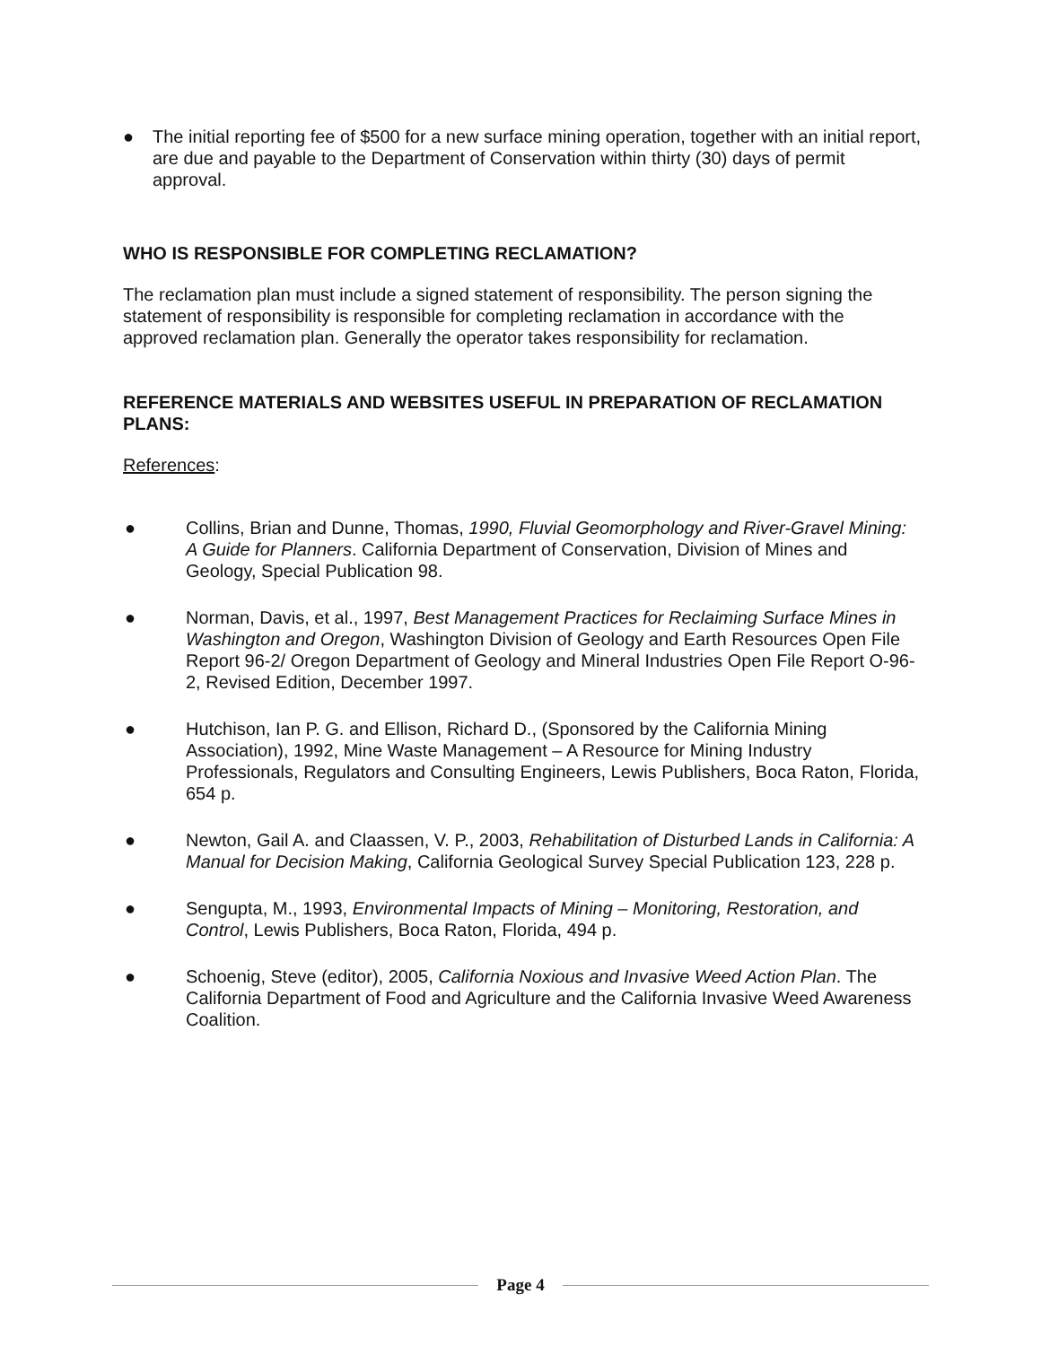● The initial reporting fee of $500 for a new surface mining operation, together with an initial report, are due and payable to the Department of Conservation within thirty (30) days of permit approval.
WHO IS RESPONSIBLE FOR COMPLETING RECLAMATION?
The reclamation plan must include a signed statement of responsibility. The person signing the statement of responsibility is responsible for completing reclamation in accordance with the approved reclamation plan. Generally the operator takes responsibility for reclamation.
REFERENCE MATERIALS AND WEBSITES USEFUL IN PREPARATION OF RECLAMATION PLANS:
References:
● Collins, Brian and Dunne, Thomas, 1990, Fluvial Geomorphology and River-Gravel Mining: A Guide for Planners. California Department of Conservation, Division of Mines and Geology, Special Publication 98.
● Norman, Davis, et al., 1997, Best Management Practices for Reclaiming Surface Mines in Washington and Oregon, Washington Division of Geology and Earth Resources Open File Report 96-2/ Oregon Department of Geology and Mineral Industries Open File Report O-96-2, Revised Edition, December 1997.
● Hutchison, Ian P. G. and Ellison, Richard D., (Sponsored by the California Mining Association), 1992, Mine Waste Management – A Resource for Mining Industry Professionals, Regulators and Consulting Engineers, Lewis Publishers, Boca Raton, Florida, 654 p.
● Newton, Gail A. and Claassen, V. P., 2003, Rehabilitation of Disturbed Lands in California: A Manual for Decision Making, California Geological Survey Special Publication 123, 228 p.
● Sengupta, M., 1993, Environmental Impacts of Mining – Monitoring, Restoration, and Control, Lewis Publishers, Boca Raton, Florida, 494 p.
● Schoenig, Steve (editor), 2005, California Noxious and Invasive Weed Action Plan. The California Department of Food and Agriculture and the California Invasive Weed Awareness Coalition.
Page 4